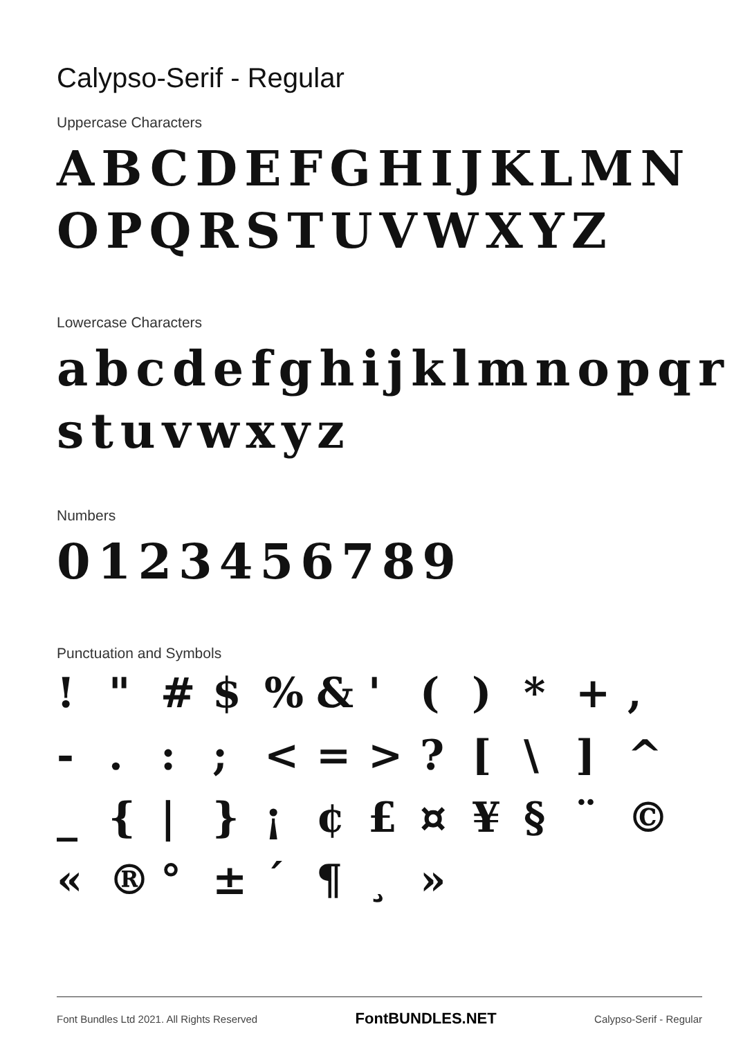Calypso-Serif - Regular
Uppercase Characters
ABCDEFGHIJKLMN
OPQRSTUVWXYZ
Lowercase Characters
abcdefghijklmnopqr
stuvwxyz
Numbers
0123456789
Punctuation and Symbols
! " # $ % & ' ( ) * + , - . : ; < = > ? [ \ ] ^ _ { | } ¡ ¢ £ ¤ ¥ § ¨ © « ® ° ± ´ ¶ ¸ »
Font Bundles Ltd 2021. All Rights Reserved FontBUNDLES.NET Calypso-Serif - Regular